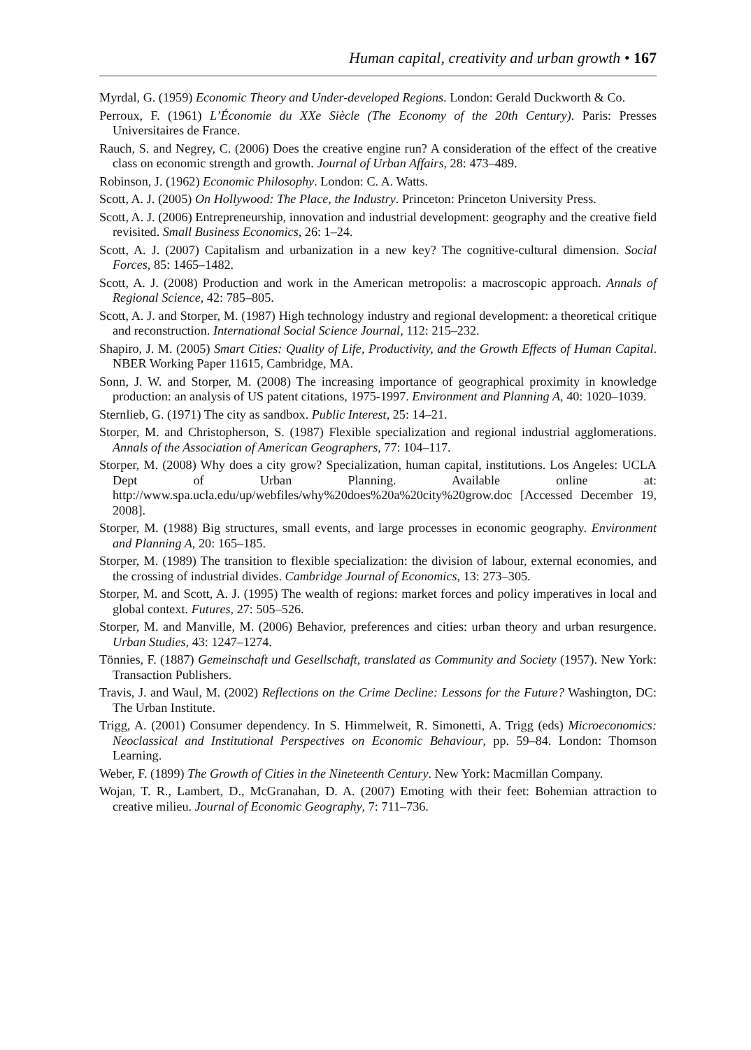Human capital, creativity and urban growth • 167
Myrdal, G. (1959) Economic Theory and Under-developed Regions. London: Gerald Duckworth & Co.
Perroux, F. (1961) L’Économie du XXe Siècle (The Economy of the 20th Century). Paris: Presses Universitaires de France.
Rauch, S. and Negrey, C. (2006) Does the creative engine run? A consideration of the effect of the creative class on economic strength and growth. Journal of Urban Affairs, 28: 473–489.
Robinson, J. (1962) Economic Philosophy. London: C. A. Watts.
Scott, A. J. (2005) On Hollywood: The Place, the Industry. Princeton: Princeton University Press.
Scott, A. J. (2006) Entrepreneurship, innovation and industrial development: geography and the creative field revisited. Small Business Economics, 26: 1–24.
Scott, A. J. (2007) Capitalism and urbanization in a new key? The cognitive-cultural dimension. Social Forces, 85: 1465–1482.
Scott, A. J. (2008) Production and work in the American metropolis: a macroscopic approach. Annals of Regional Science, 42: 785–805.
Scott, A. J. and Storper, M. (1987) High technology industry and regional development: a theoretical critique and reconstruction. International Social Science Journal, 112: 215–232.
Shapiro, J. M. (2005) Smart Cities: Quality of Life, Productivity, and the Growth Effects of Human Capital. NBER Working Paper 11615, Cambridge, MA.
Sonn, J. W. and Storper, M. (2008) The increasing importance of geographical proximity in knowledge production: an analysis of US patent citations, 1975-1997. Environment and Planning A, 40: 1020–1039.
Sternlieb, G. (1971) The city as sandbox. Public Interest, 25: 14–21.
Storper, M. and Christopherson, S. (1987) Flexible specialization and regional industrial agglomerations. Annals of the Association of American Geographers, 77: 104–117.
Storper, M. (2008) Why does a city grow? Specialization, human capital, institutions. Los Angeles: UCLA Dept of Urban Planning. Available online at: http://www.spa.ucla.edu/up/webfiles/why%20does%20a%20city%20grow.doc [Accessed December 19, 2008].
Storper, M. (1988) Big structures, small events, and large processes in economic geography. Environment and Planning A, 20: 165–185.
Storper, M. (1989) The transition to flexible specialization: the division of labour, external economies, and the crossing of industrial divides. Cambridge Journal of Economics, 13: 273–305.
Storper, M. and Scott, A. J. (1995) The wealth of regions: market forces and policy imperatives in local and global context. Futures, 27: 505–526.
Storper, M. and Manville, M. (2006) Behavior, preferences and cities: urban theory and urban resurgence. Urban Studies, 43: 1247–1274.
Tönnies, F. (1887) Gemeinschaft und Gesellschaft, translated as Community and Society (1957). New York: Transaction Publishers.
Travis, J. and Waul, M. (2002) Reflections on the Crime Decline: Lessons for the Future? Washington, DC: The Urban Institute.
Trigg, A. (2001) Consumer dependency. In S. Himmelweit, R. Simonetti, A. Trigg (eds) Microeconomics: Neoclassical and Institutional Perspectives on Economic Behaviour, pp. 59–84. London: Thomson Learning.
Weber, F. (1899) The Growth of Cities in the Nineteenth Century. New York: Macmillan Company.
Wojan, T. R., Lambert, D., McGranahan, D. A. (2007) Emoting with their feet: Bohemian attraction to creative milieu. Journal of Economic Geography, 7: 711–736.